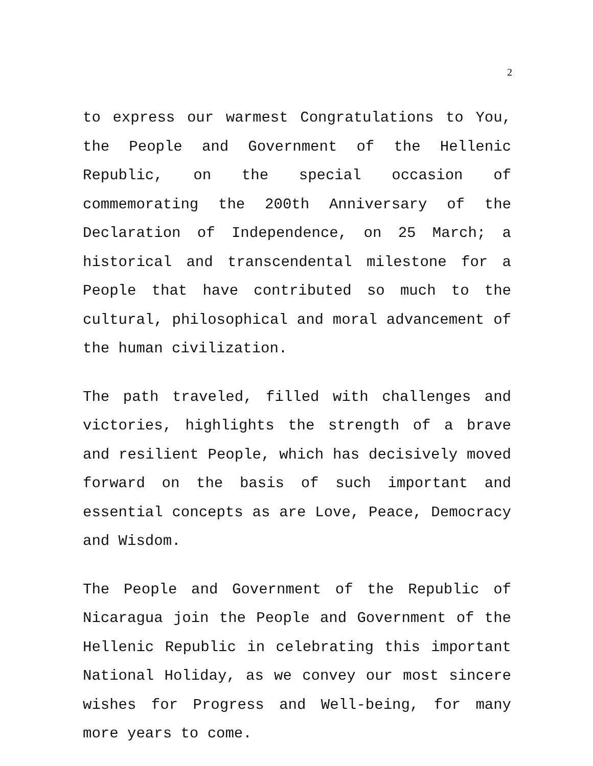2
to express our warmest Congratulations to You, the People and Government of the Hellenic Republic, on the special occasion of commemorating the 200th Anniversary of the Declaration of Independence, on 25 March; a historical and transcendental milestone for a People that have contributed so much to the cultural, philosophical and moral advancement of the human civilization.
The path traveled, filled with challenges and victories, highlights the strength of a brave and resilient People, which has decisively moved forward on the basis of such important and essential concepts as are Love, Peace, Democracy and Wisdom.
The People and Government of the Republic of Nicaragua join the People and Government of the Hellenic Republic in celebrating this important National Holiday, as we convey our most sincere wishes for Progress and Well-being, for many more years to come.